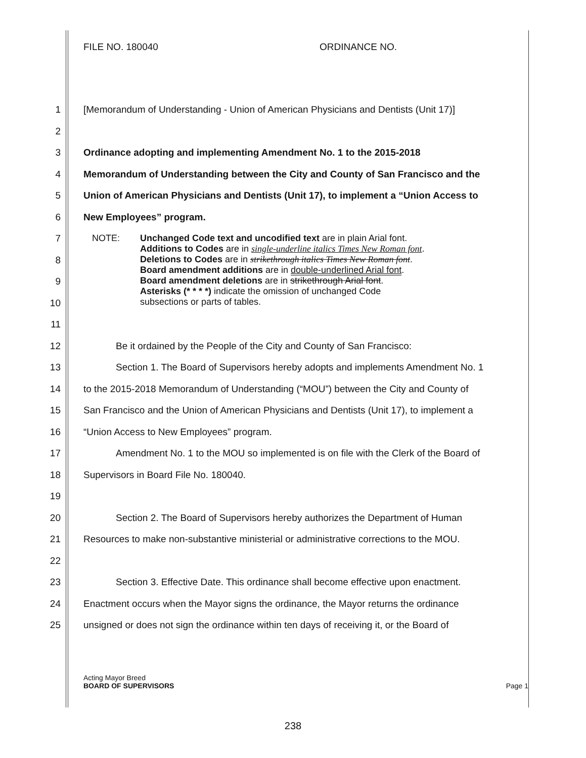FILE NO. 180040 ORDINANCE NO.
1
[Memorandum of Understanding - Union of American Physicians and Dentists (Unit 17)]
2
3 Ordinance adopting and implementing Amendment No. 1 to the 2015-2018
4
Memorandum of Understanding between the City and County of San Francisco and the
5
Union of American Physicians and Dentists (Unit 17), to implement a “Union Access to
6 New Employees” program.
7
8
9
10
NOTE: Unchanged Code text and uncodified text are in plain Arial font.
Additions to Codes are in single-underline italics Times New Roman font.
Deletions to Codes are in strikethrough italics Times New Roman font.
Board amendment additions are in double-underlined Arial font.
Board amendment deletions are in strikethrough Arial font.
Asterisks (* * * *) indicate the omission of unchanged Code
subsections or parts of tables.
11
12 Be it ordained by the People of the City and County of San Francisco:
13
Section 1. The Board of Supervisors hereby adopts and implements Amendment No. 1
14
to the 2015-2018 Memorandum of Understanding (“MOU”) between the City and County of
15
San Francisco and the Union of American Physicians and Dentists (Unit 17), to implement a
16 “Union Access to New Employees” program.
17
Amendment No. 1 to the MOU so implemented is on file with the Clerk of the Board of
18 Supervisors in Board File No. 180040.
19
20 Section 2. The Board of Supervisors hereby authorizes the Department of Human
21
Resources to make non-substantive ministerial or administrative corrections to the MOU.
22
23
Section 3. Effective Date. This ordinance shall become effective upon enactment.
24
Enactment occurs when the Mayor signs the ordinance, the Mayor returns the ordinance
25
unsigned or does not sign the ordinance within ten days of receiving it, or the Board of
Acting Mayor Breed
BOARD OF SUPERVISORS
Page 1
238